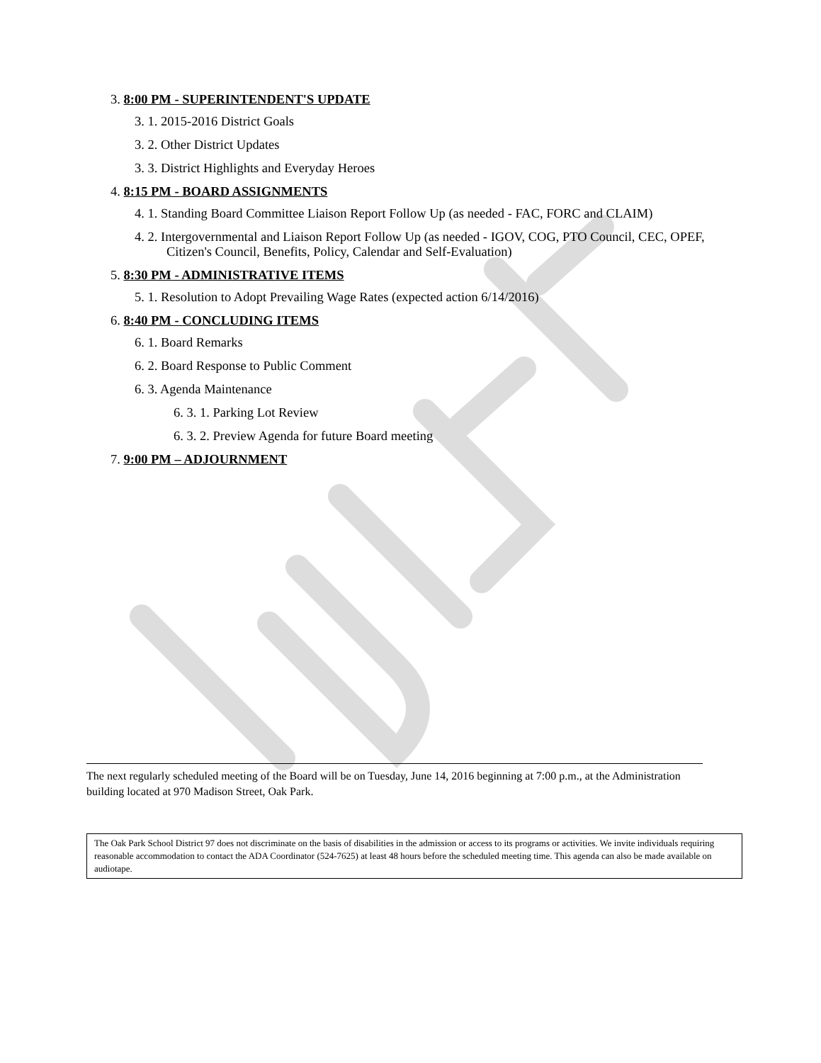3. 8:00 PM - SUPERINTENDENT'S UPDATE
3. 1. 2015-2016 District Goals
3. 2. Other District Updates
3. 3. District Highlights and Everyday Heroes
4. 8:15 PM - BOARD ASSIGNMENTS
4. 1. Standing Board Committee Liaison Report Follow Up (as needed - FAC, FORC and CLAIM)
4. 2. Intergovernmental and Liaison Report Follow Up (as needed - IGOV, COG, PTO Council, CEC, OPEF, Citizen's Council, Benefits, Policy, Calendar and Self-Evaluation)
5. 8:30 PM - ADMINISTRATIVE ITEMS
5. 1. Resolution to Adopt Prevailing Wage Rates (expected action 6/14/2016)
6. 8:40 PM - CONCLUDING ITEMS
6. 1. Board Remarks
6. 2. Board Response to Public Comment
6. 3. Agenda Maintenance
6. 3. 1. Parking Lot Review
6. 3. 2. Preview Agenda for future Board meeting
7. 9:00 PM – ADJOURNMENT
The next regularly scheduled meeting of the Board will be on Tuesday, June 14, 2016 beginning at 7:00 p.m., at the Administration building located at 970 Madison Street, Oak Park.
The Oak Park School District 97 does not discriminate on the basis of disabilities in the admission or access to its programs or activities. We invite individuals requiring reasonable accommodation to contact the ADA Coordinator (524-7625) at least 48 hours before the scheduled meeting time. This agenda can also be made available on audiotape.